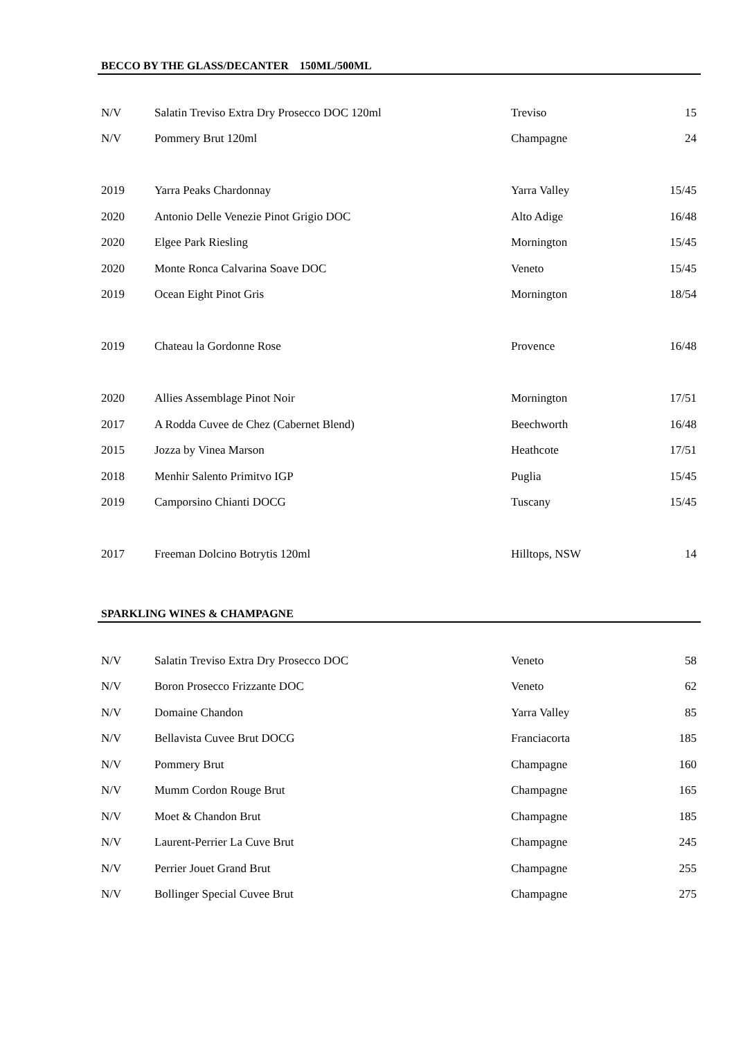BECCO BY THE GLASS/DECANTER 150ML/500ML
| N/V | Salatin Treviso Extra Dry Prosecco DOC 120ml | Treviso | 15 |
| N/V | Pommery Brut 120ml | Champagne | 24 |
| 2019 | Yarra Peaks Chardonnay | Yarra Valley | 15/45 |
| 2020 | Antonio Delle Venezie Pinot Grigio DOC | Alto Adige | 16/48 |
| 2020 | Elgee Park Riesling | Mornington | 15/45 |
| 2020 | Monte Ronca Calvarina Soave DOC | Veneto | 15/45 |
| 2019 | Ocean Eight Pinot Gris | Mornington | 18/54 |
| 2019 | Chateau la Gordonne Rose | Provence | 16/48 |
| 2020 | Allies Assemblage Pinot Noir | Mornington | 17/51 |
| 2017 | A Rodda Cuvee de Chez (Cabernet Blend) | Beechworth | 16/48 |
| 2015 | Jozza by Vinea Marson | Heathcote | 17/51 |
| 2018 | Menhir Salento Primitvo IGP | Puglia | 15/45 |
| 2019 | Camporsino Chianti DOCG | Tuscany | 15/45 |
| 2017 | Freeman Dolcino Botrytis 120ml | Hilltops, NSW | 14 |
SPARKLING WINES & CHAMPAGNE
| N/V | Salatin Treviso Extra Dry Prosecco DOC | Veneto | 58 |
| N/V | Boron Prosecco Frizzante DOC | Veneto | 62 |
| N/V | Domaine Chandon | Yarra Valley | 85 |
| N/V | Bellavista Cuvee Brut DOCG | Franciacorta | 185 |
| N/V | Pommery Brut | Champagne | 160 |
| N/V | Mumm Cordon Rouge Brut | Champagne | 165 |
| N/V | Moet & Chandon Brut | Champagne | 185 |
| N/V | Laurent-Perrier La Cuve Brut | Champagne | 245 |
| N/V | Perrier Jouet Grand Brut | Champagne | 255 |
| N/V | Bollinger Special Cuvee Brut | Champagne | 275 |